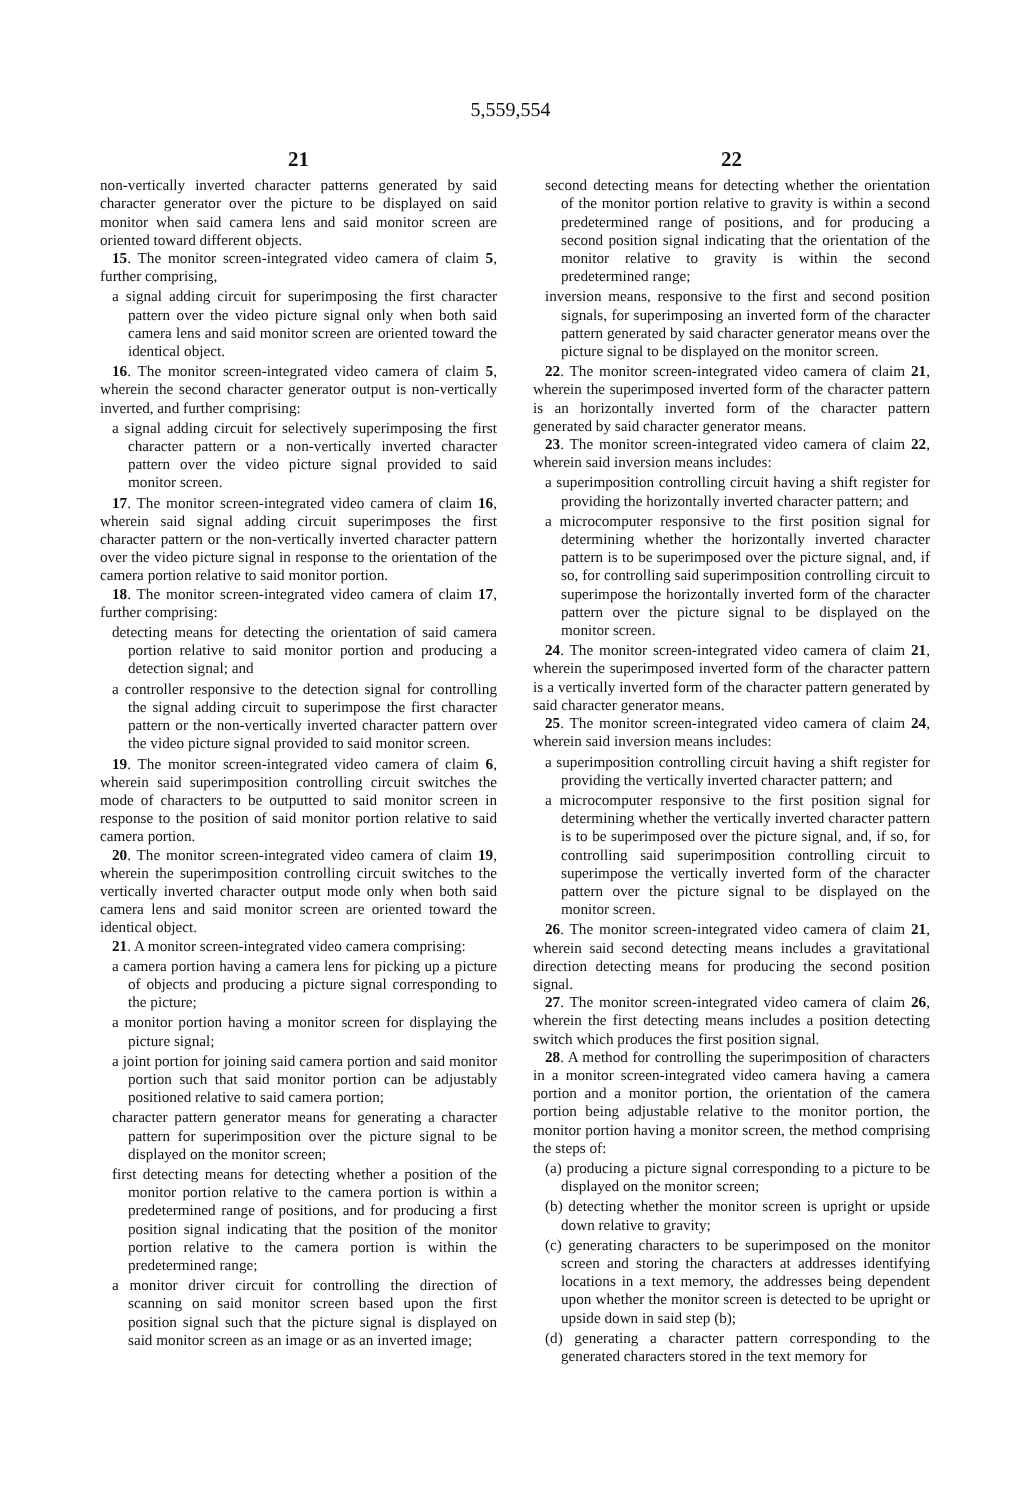5,559,554
21
non-vertically inverted character patterns generated by said character generator over the picture to be displayed on said monitor when said camera lens and said monitor screen are oriented toward different objects.
15. The monitor screen-integrated video camera of claim 5, further comprising,
a signal adding circuit for superimposing the first character pattern over the video picture signal only when both said camera lens and said monitor screen are oriented toward the identical object.
16. The monitor screen-integrated video camera of claim 5, wherein the second character generator output is non-vertically inverted, and further comprising:
a signal adding circuit for selectively superimposing the first character pattern or a non-vertically inverted character pattern over the video picture signal provided to said monitor screen.
17. The monitor screen-integrated video camera of claim 16, wherein said signal adding circuit superimposes the first character pattern or the non-vertically inverted character pattern over the video picture signal in response to the orientation of the camera portion relative to said monitor portion.
18. The monitor screen-integrated video camera of claim 17, further comprising:
detecting means for detecting the orientation of said camera portion relative to said monitor portion and producing a detection signal; and
a controller responsive to the detection signal for controlling the signal adding circuit to superimpose the first character pattern or the non-vertically inverted character pattern over the video picture signal provided to said monitor screen.
19. The monitor screen-integrated video camera of claim 6, wherein said superimposition controlling circuit switches the mode of characters to be outputted to said monitor screen in response to the position of said monitor portion relative to said camera portion.
20. The monitor screen-integrated video camera of claim 19, wherein the superimposition controlling circuit switches to the vertically inverted character output mode only when both said camera lens and said monitor screen are oriented toward the identical object.
21. A monitor screen-integrated video camera comprising:
a camera portion having a camera lens for picking up a picture of objects and producing a picture signal corresponding to the picture;
a monitor portion having a monitor screen for displaying the picture signal;
a joint portion for joining said camera portion and said monitor portion such that said monitor portion can be adjustably positioned relative to said camera portion;
character pattern generator means for generating a character pattern for superimposition over the picture signal to be displayed on the monitor screen;
first detecting means for detecting whether a position of the monitor portion relative to the camera portion is within a predetermined range of positions, and for producing a first position signal indicating that the position of the monitor portion relative to the camera portion is within the predetermined range;
a monitor driver circuit for controlling the direction of scanning on said monitor screen based upon the first position signal such that the picture signal is displayed on said monitor screen as an image or as an inverted image;
22
second detecting means for detecting whether the orientation of the monitor portion relative to gravity is within a second predetermined range of positions, and for producing a second position signal indicating that the orientation of the monitor relative to gravity is within the second predetermined range;
inversion means, responsive to the first and second position signals, for superimposing an inverted form of the character pattern generated by said character generator means over the picture signal to be displayed on the monitor screen.
22. The monitor screen-integrated video camera of claim 21, wherein the superimposed inverted form of the character pattern is an horizontally inverted form of the character pattern generated by said character generator means.
23. The monitor screen-integrated video camera of claim 22, wherein said inversion means includes:
a superimposition controlling circuit having a shift register for providing the horizontally inverted character pattern; and
a microcomputer responsive to the first position signal for determining whether the horizontally inverted character pattern is to be superimposed over the picture signal, and, if so, for controlling said superimposition controlling circuit to superimpose the horizontally inverted form of the character pattern over the picture signal to be displayed on the monitor screen.
24. The monitor screen-integrated video camera of claim 21, wherein the superimposed inverted form of the character pattern is a vertically inverted form of the character pattern generated by said character generator means.
25. The monitor screen-integrated video camera of claim 24, wherein said inversion means includes:
a superimposition controlling circuit having a shift register for providing the vertically inverted character pattern; and
a microcomputer responsive to the first position signal for determining whether the vertically inverted character pattern is to be superimposed over the picture signal, and, if so, for controlling said superimposition controlling circuit to superimpose the vertically inverted form of the character pattern over the picture signal to be displayed on the monitor screen.
26. The monitor screen-integrated video camera of claim 21, wherein said second detecting means includes a gravitational direction detecting means for producing the second position signal.
27. The monitor screen-integrated video camera of claim 26, wherein the first detecting means includes a position detecting switch which produces the first position signal.
28. A method for controlling the superimposition of characters in a monitor screen-integrated video camera having a camera portion and a monitor portion, the orientation of the camera portion being adjustable relative to the monitor portion, the monitor portion having a monitor screen, the method comprising the steps of:
(a) producing a picture signal corresponding to a picture to be displayed on the monitor screen;
(b) detecting whether the monitor screen is upright or upside down relative to gravity;
(c) generating characters to be superimposed on the monitor screen and storing the characters at addresses identifying locations in a text memory, the addresses being dependent upon whether the monitor screen is detected to be upright or upside down in said step (b);
(d) generating a character pattern corresponding to the generated characters stored in the text memory for